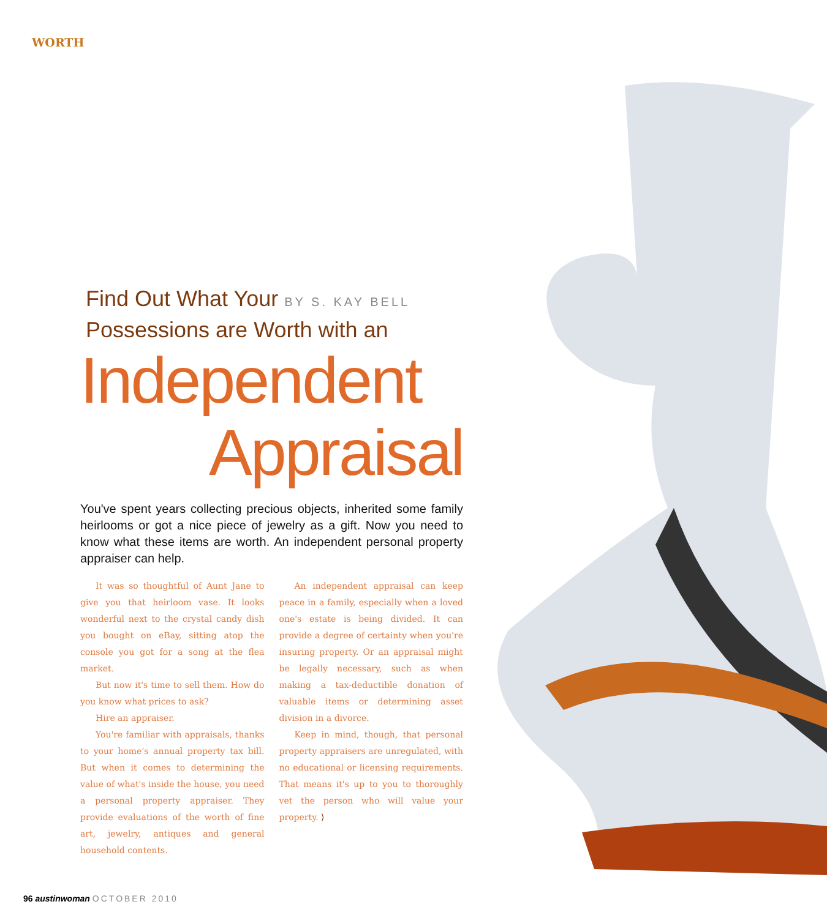WORTH
Find Out What Your BY S. KAY BELL
Possessions are Worth with an
Independent
Appraisal
You've spent years collecting precious objects, inherited some family heirlooms or got a nice piece of jewelry as a gift. Now you need to know what these items are worth. An independent personal property appraiser can help.
It was so thoughtful of Aunt Jane to give you that heirloom vase. It looks wonderful next to the crystal candy dish you bought on eBay, sitting atop the console you got for a song at the flea market.
But now it's time to sell them. How do you know what prices to ask?
Hire an appraiser.
You're familiar with appraisals, thanks to your home's annual property tax bill. But when it comes to determining the value of what's inside the house, you need a personal property appraiser. They provide evaluations of the worth of fine art, jewelry, antiques and general household contents.
An independent appraisal can keep peace in a family, especially when a loved one's estate is being divided. It can provide a degree of certainty when you're insuring property. Or an appraisal might be legally necessary, such as when making a tax-deductible donation of valuable items or determining asset division in a divorce.
Keep in mind, though, that personal property appraisers are unregulated, with no educational or licensing requirements. That means it's up to you to thoroughly vet the person who will value your property. ⟩
96 austinwoman OCTOBER 2010